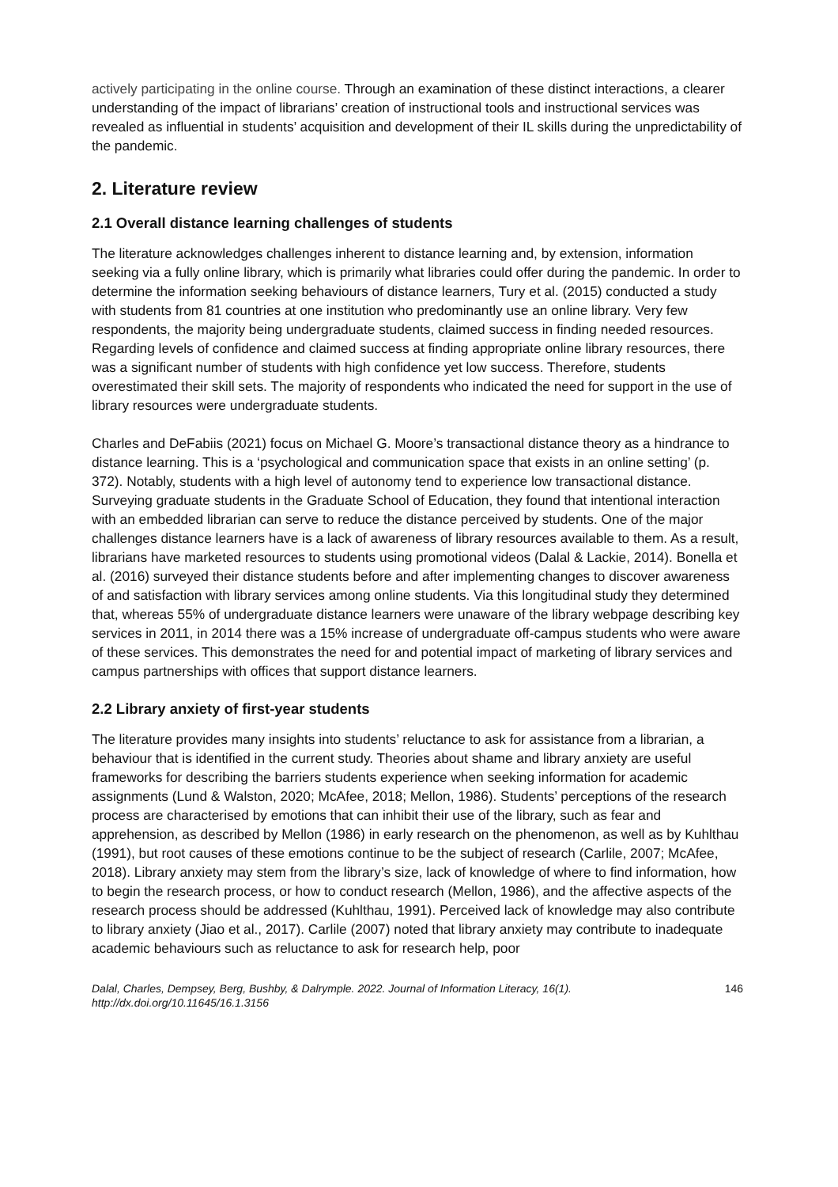actively participating in the online course. Through an examination of these distinct interactions, a clearer understanding of the impact of librarians’ creation of instructional tools and instructional services was revealed as influential in students’ acquisition and development of their IL skills during the unpredictability of the pandemic.
2. Literature review
2.1 Overall distance learning challenges of students
The literature acknowledges challenges inherent to distance learning and, by extension, information seeking via a fully online library, which is primarily what libraries could offer during the pandemic. In order to determine the information seeking behaviours of distance learners, Tury et al. (2015) conducted a study with students from 81 countries at one institution who predominantly use an online library. Very few respondents, the majority being undergraduate students, claimed success in finding needed resources. Regarding levels of confidence and claimed success at finding appropriate online library resources, there was a significant number of students with high confidence yet low success. Therefore, students overestimated their skill sets. The majority of respondents who indicated the need for support in the use of library resources were undergraduate students.
Charles and DeFabiis (2021) focus on Michael G. Moore’s transactional distance theory as a hindrance to distance learning. This is a ‘psychological and communication space that exists in an online setting’ (p. 372). Notably, students with a high level of autonomy tend to experience low transactional distance. Surveying graduate students in the Graduate School of Education, they found that intentional interaction with an embedded librarian can serve to reduce the distance perceived by students. One of the major challenges distance learners have is a lack of awareness of library resources available to them. As a result, librarians have marketed resources to students using promotional videos (Dalal & Lackie, 2014). Bonella et al. (2016) surveyed their distance students before and after implementing changes to discover awareness of and satisfaction with library services among online students. Via this longitudinal study they determined that, whereas 55% of undergraduate distance learners were unaware of the library webpage describing key services in 2011, in 2014 there was a 15% increase of undergraduate off-campus students who were aware of these services. This demonstrates the need for and potential impact of marketing of library services and campus partnerships with offices that support distance learners.
2.2 Library anxiety of first-year students
The literature provides many insights into students’ reluctance to ask for assistance from a librarian, a behaviour that is identified in the current study. Theories about shame and library anxiety are useful frameworks for describing the barriers students experience when seeking information for academic assignments (Lund & Walston, 2020; McAfee, 2018; Mellon, 1986). Students’ perceptions of the research process are characterised by emotions that can inhibit their use of the library, such as fear and apprehension, as described by Mellon (1986) in early research on the phenomenon, as well as by Kuhlthau (1991), but root causes of these emotions continue to be the subject of research (Carlile, 2007; McAfee, 2018). Library anxiety may stem from the library’s size, lack of knowledge of where to find information, how to begin the research process, or how to conduct research (Mellon, 1986), and the affective aspects of the research process should be addressed (Kuhlthau, 1991). Perceived lack of knowledge may also contribute to library anxiety (Jiao et al., 2017). Carlile (2007) noted that library anxiety may contribute to inadequate academic behaviours such as reluctance to ask for research help, poor
Dalal, Charles, Dempsey, Berg, Bushby, & Dalrymple. 2022. Journal of Information Literacy, 16(1).
http://dx.doi.org/10.11645/16.1.3156 146